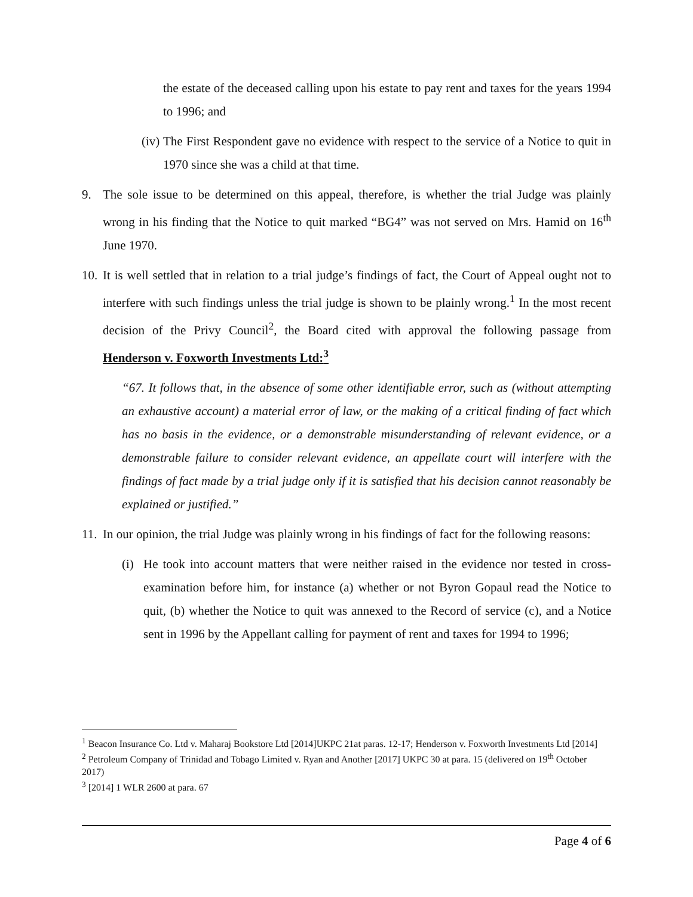the estate of the deceased calling upon his estate to pay rent and taxes for the years 1994 to 1996; and
(iv) The First Respondent gave no evidence with respect to the service of a Notice to quit in 1970 since she was a child at that time.
9. The sole issue to be determined on this appeal, therefore, is whether the trial Judge was plainly wrong in his finding that the Notice to quit marked “BG4” was not served on Mrs. Hamid on 16<sup>th</sup> June 1970.
10. It is well settled that in relation to a trial judge’s findings of fact, the Court of Appeal ought not to interfere with such findings unless the trial judge is shown to be plainly wrong.<sup>1</sup> In the most recent decision of the Privy Council<sup>2</sup>, the Board cited with approval the following passage from Henderson v. Foxworth Investments Ltd:<sup>3</sup>
“67. It follows that, in the absence of some other identifiable error, such as (without attempting an exhaustive account) a material error of law, or the making of a critical finding of fact which has no basis in the evidence, or a demonstrable misunderstanding of relevant evidence, or a demonstrable failure to consider relevant evidence, an appellate court will interfere with the findings of fact made by a trial judge only if it is satisfied that his decision cannot reasonably be explained or justified.”
11. In our opinion, the trial Judge was plainly wrong in his findings of fact for the following reasons:
(i) He took into account matters that were neither raised in the evidence nor tested in cross-examination before him, for instance (a) whether or not Byron Gopaul read the Notice to quit, (b) whether the Notice to quit was annexed to the Record of service (c), and a Notice sent in 1996 by the Appellant calling for payment of rent and taxes for 1994 to 1996;
<sup>1</sup> Beacon Insurance Co. Ltd v. Maharaj Bookstore Ltd [2014]UKPC 21at paras. 12-17; Henderson v. Foxworth Investments Ltd [2014]
<sup>2</sup> Petroleum Company of Trinidad and Tobago Limited v. Ryan and Another [2017] UKPC 30 at para. 15 (delivered on 19<sup>th</sup> October 2017)
<sup>3</sup> [2014] 1 WLR 2600 at para. 67
Page 4 of 6